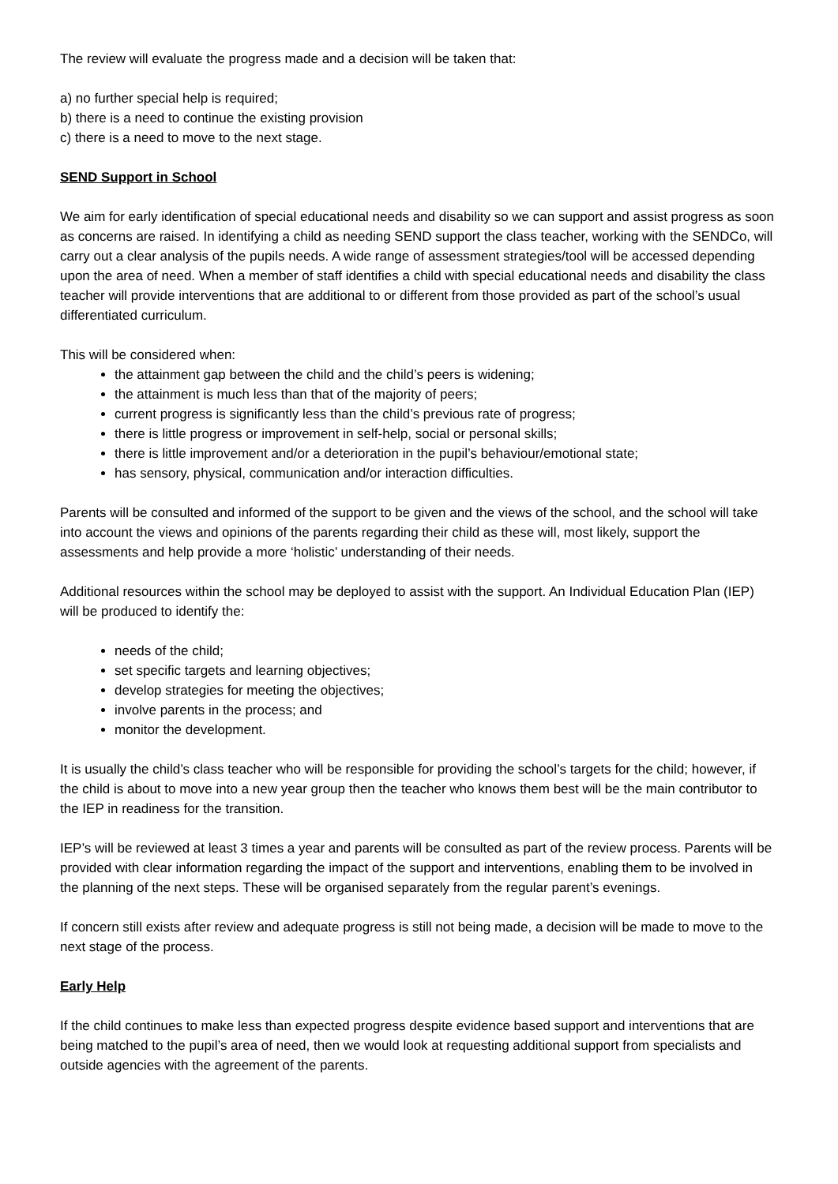The review will evaluate the progress made and a decision will be taken that:
a) no further special help is required;
b) there is a need to continue the existing provision
c) there is a need to move to the next stage.
SEND Support in School
We aim for early identification of special educational needs and disability so we can support and assist progress as soon as concerns are raised. In identifying a child as needing SEND support the class teacher, working with the SENDCo, will carry out a clear analysis of the pupils needs. A wide range of assessment strategies/tool will be accessed depending upon the area of need. When a member of staff identifies a child with special educational needs and disability the class teacher will provide interventions that are additional to or different from those provided as part of the school’s usual differentiated curriculum.
This will be considered when:
the attainment gap between the child and the child’s peers is widening;
the attainment is much less than that of the majority of peers;
current progress is significantly less than the child’s previous rate of progress;
there is little progress or improvement in self-help, social or personal skills;
there is little improvement and/or a deterioration in the pupil’s behaviour/emotional state;
has sensory, physical, communication and/or interaction difficulties.
Parents will be consulted and informed of the support to be given and the views of the school, and the school will take into account the views and opinions of the parents regarding their child as these will, most likely, support the assessments and help provide a more ‘holistic’ understanding of their needs.
Additional resources within the school may be deployed to assist with the support. An Individual Education Plan (IEP) will be produced to identify the:
needs of the child;
set specific targets and learning objectives;
develop strategies for meeting the objectives;
involve parents in the process; and
monitor the development.
It is usually the child’s class teacher who will be responsible for providing the school’s targets for the child; however, if the child is about to move into a new year group then the teacher who knows them best will be the main contributor to the IEP in readiness for the transition.
IEP’s will be reviewed at least 3 times a year and parents will be consulted as part of the review process. Parents will be provided with clear information regarding the impact of the support and interventions, enabling them to be involved in the planning of the next steps. These will be organised separately from the regular parent’s evenings.
If concern still exists after review and adequate progress is still not being made, a decision will be made to move to the next stage of the process.
Early Help
If the child continues to make less than expected progress despite evidence based support and interventions that are being matched to the pupil’s area of need, then we would look at requesting additional support from specialists and outside agencies with the agreement of the parents.